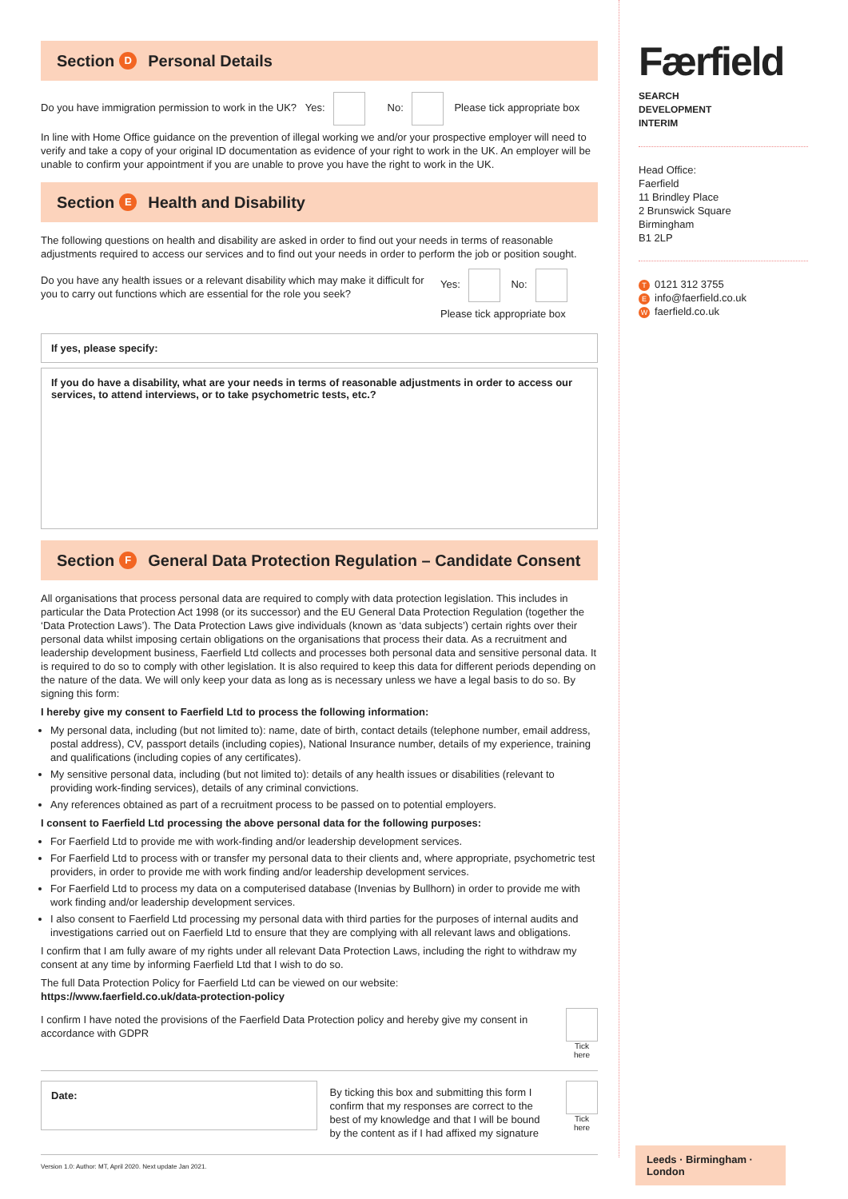Section D Personal Details
Do you have immigration permission to work in the UK? Yes: No: Please tick appropriate box
In line with Home Office guidance on the prevention of illegal working we and/or your prospective employer will need to verify and take a copy of your original ID documentation as evidence of your right to work in the UK. An employer will be unable to confirm your appointment if you are unable to prove you have the right to work in the UK.
Section E Health and Disability
The following questions on health and disability are asked in order to find out your needs in terms of reasonable adjustments required to access our services and to find out your needs in order to perform the job or position sought.
Do you have any health issues or a relevant disability which may make it difficult for you to carry out functions which are essential for the role you seek?
Yes: No:
Please tick appropriate box
If yes, please specify:
If you do have a disability, what are your needs in terms of reasonable adjustments in order to access our services, to attend interviews, or to take psychometric tests, etc.?
Section F General Data Protection Regulation – Candidate Consent
All organisations that process personal data are required to comply with data protection legislation. This includes in particular the Data Protection Act 1998 (or its successor) and the EU General Data Protection Regulation (together the ‘Data Protection Laws’). The Data Protection Laws give individuals (known as ‘data subjects’) certain rights over their personal data whilst imposing certain obligations on the organisations that process their data. As a recruitment and leadership development business, Faerfield Ltd collects and processes both personal data and sensitive personal data. It is required to do so to comply with other legislation. It is also required to keep this data for different periods depending on the nature of the data. We will only keep your data as long as is necessary unless we have a legal basis to do so. By signing this form:
I hereby give my consent to Faerfield Ltd to process the following information:
My personal data, including (but not limited to): name, date of birth, contact details (telephone number, email address, postal address), CV, passport details (including copies), National Insurance number, details of my experience, training and qualifications (including copies of any certificates).
My sensitive personal data, including (but not limited to): details of any health issues or disabilities (relevant to providing work-finding services), details of any criminal convictions.
Any references obtained as part of a recruitment process to be passed on to potential employers.
I consent to Faerfield Ltd processing the above personal data for the following purposes:
For Faerfield Ltd to provide me with work-finding and/or leadership development services.
For Faerfield Ltd to process with or transfer my personal data to their clients and, where appropriate, psychometric test providers, in order to provide me with work finding and/or leadership development services.
For Faerfield Ltd to process my data on a computerised database (Invenias by Bullhorn) in order to provide me with work finding and/or leadership development services.
I also consent to Faerfield Ltd processing my personal data with third parties for the purposes of internal audits and investigations carried out on Faerfield Ltd to ensure that they are complying with all relevant laws and obligations.
I confirm that I am fully aware of my rights under all relevant Data Protection Laws, including the right to withdraw my consent at any time by informing Faerfield Ltd that I wish to do so.
The full Data Protection Policy for Faerfield Ltd can be viewed on our website:
https://www.faerfield.co.uk/data-protection-policy
I confirm I have noted the provisions of the Faerfield Data Protection policy and hereby give my consent in accordance with GDPR
Tick
here
Date:
By ticking this box and submitting this form I confirm that my responses are correct to the best of my knowledge and that I will be bound by the content as if I had affixed my signature
Tick
here
Version 1.0: Author: MT, April 2020. Next update Jan 2021.
Færfield
SEARCH
DEVELOPMENT
INTERIM
Head Office:
Faerfield
11 Brindley Place
2 Brunswick Square
Birmingham
B1 2LP
T 0121 312 3755
Einfo@faerfield.co.uk
Wfaerfield.co.uk
Leeds · Birmingham · London